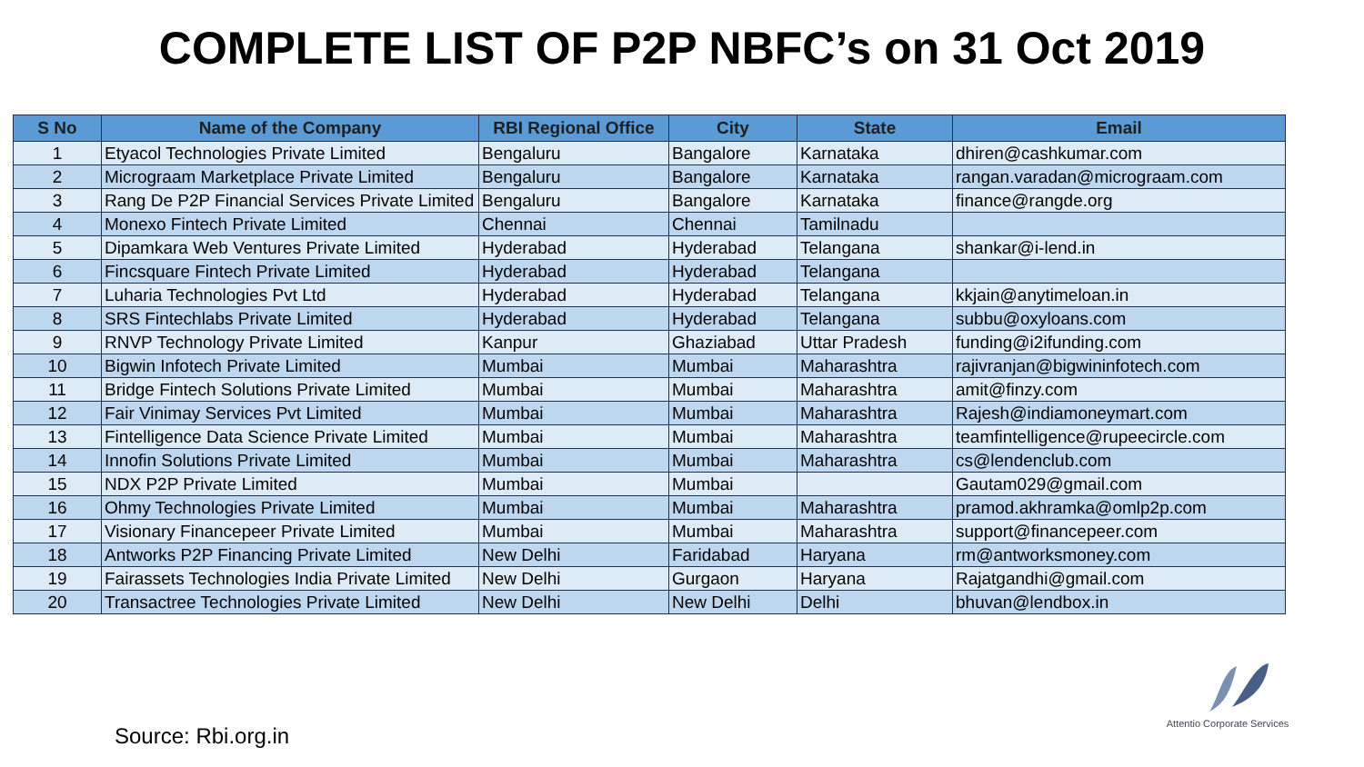COMPLETE LIST OF P2P NBFC’s on 31 Oct 2019
| S No | Name of the Company | RBI Regional Office | City | State | Email |
| --- | --- | --- | --- | --- | --- |
| 1 | Etyacol Technologies Private Limited | Bengaluru | Bangalore | Karnataka | dhiren@cashkumar.com |
| 2 | Micrograam Marketplace Private Limited | Bengaluru | Bangalore | Karnataka | rangan.varadan@micrograam.com |
| 3 | Rang De P2P Financial Services Private Limited | Bengaluru | Bangalore | Karnataka | finance@rangde.org |
| 4 | Monexo Fintech Private Limited | Chennai | Chennai | Tamilnadu | |
| 5 | Dipamkara Web Ventures Private Limited | Hyderabad | Hyderabad | Telangana | shankar@i-lend.in |
| 6 | Fincsquare Fintech Private Limited | Hyderabad | Hyderabad | Telangana | |
| 7 | Luharia Technologies Pvt Ltd | Hyderabad | Hyderabad | Telangana | kkjain@anytimeloan.in |
| 8 | SRS Fintechlabs Private Limited | Hyderabad | Hyderabad | Telangana | subbu@oxyloans.com |
| 9 | RNVP Technology Private Limited | Kanpur | Ghaziabad | Uttar Pradesh | funding@i2ifunding.com |
| 10 | Bigwin Infotech Private Limited | Mumbai | Mumbai | Maharashtra | rajivranjan@bigwininfotech.com |
| 11 | Bridge Fintech Solutions Private Limited | Mumbai | Mumbai | Maharashtra | amit@finzy.com |
| 12 | Fair Vinimay Services Pvt Limited | Mumbai | Mumbai | Maharashtra | Rajesh@indiamoneymart.com |
| 13 | Fintelligence Data Science Private Limited | Mumbai | Mumbai | Maharashtra | teamfintelligence@rupeecircle.com |
| 14 | Innofin Solutions Private Limited | Mumbai | Mumbai | Maharashtra | cs@lendenclub.com |
| 15 | NDX P2P Private Limited | Mumbai | Mumbai | | Gautam029@gmail.com |
| 16 | Ohmy Technologies Private Limited | Mumbai | Mumbai | Maharashtra | pramod.akhramka@omlp2p.com |
| 17 | Visionary Financepeer Private Limited | Mumbai | Mumbai | Maharashtra | support@financepeer.com |
| 18 | Antworks P2P Financing Private Limited | New Delhi | Faridabad | Haryana | rm@antworksmoney.com |
| 19 | Fairassets Technologies India Private Limited | New Delhi | Gurgaon | Haryana | Rajatgandhi@gmail.com |
| 20 | Transactree Technologies Private Limited | New Delhi | New Delhi | Delhi | bhuvan@lendbox.in |
Source: Rbi.org.in
Attentio Corporate Services